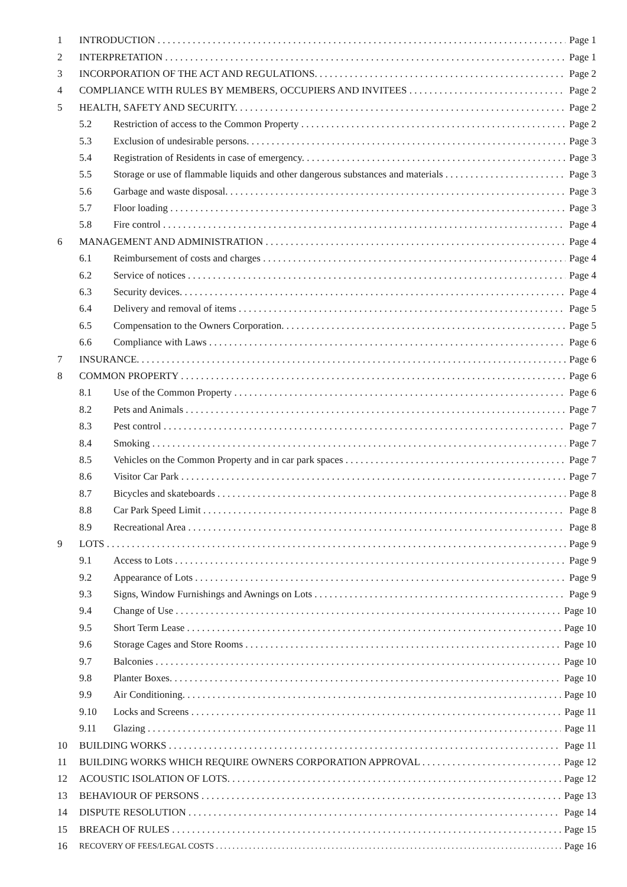1 INTRODUCTION Page 1
2 INTERPRETATION Page 1
3 INCORPORATION OF THE ACT AND REGULATIONS. Page 2
4 COMPLIANCE WITH RULES BY MEMBERS, OCCUPIERS AND INVITEES Page 2
5 HEALTH, SAFETY AND SECURITY. Page 2
5.2 Restriction of access to the Common Property Page 2
5.3 Exclusion of undesirable persons. Page 3
5.4 Registration of Residents in case of emergency. Page 3
5.5 Storage or use of flammable liquids and other dangerous substances and materials Page 3
5.6 Garbage and waste disposal. Page 3
5.7 Floor loading Page 3
5.8 Fire control Page 4
6 MANAGEMENT AND ADMINISTRATION Page 4
6.1 Reimbursement of costs and charges Page 4
6.2 Service of notices Page 4
6.3 Security devices. Page 4
6.4 Delivery and removal of items Page 5
6.5 Compensation to the Owners Corporation. Page 5
6.6 Compliance with Laws Page 6
7 INSURANCE. Page 6
8 COMMON PROPERTY Page 6
8.1 Use of the Common Property Page 6
8.2 Pets and Animals Page 7
8.3 Pest control Page 7
8.4 Smoking Page 7
8.5 Vehicles on the Common Property and in car park spaces Page 7
8.6 Visitor Car Park Page 7
8.7 Bicycles and skateboards Page 8
8.8 Car Park Speed Limit Page 8
8.9 Recreational Area Page 8
9 LOTS Page 9
9.1 Access to Lots Page 9
9.2 Appearance of Lots Page 9
9.3 Signs, Window Furnishings and Awnings on Lots Page 9
9.4 Change of Use Page 10
9.5 Short Term Lease Page 10
9.6 Storage Cages and Store Rooms Page 10
9.7 Balconies Page 10
9.8 Planter Boxes. Page 10
9.9 Air Conditioning. Page 10
9.10 Locks and Screens Page 11
9.11 Glazing Page 11
10 BUILDING WORKS Page 11
11 BUILDING WORKS WHICH REQUIRE OWNERS CORPORATION APPROVAL Page 12
12 ACOUSTIC ISOLATION OF LOTS. Page 12
13 BEHAVIOUR OF PERSONS Page 13
14 DISPUTE RESOLUTION Page 14
15 BREACH OF RULES Page 15
16 RECOVERY OF FEES/LEGAL COSTS Page 16